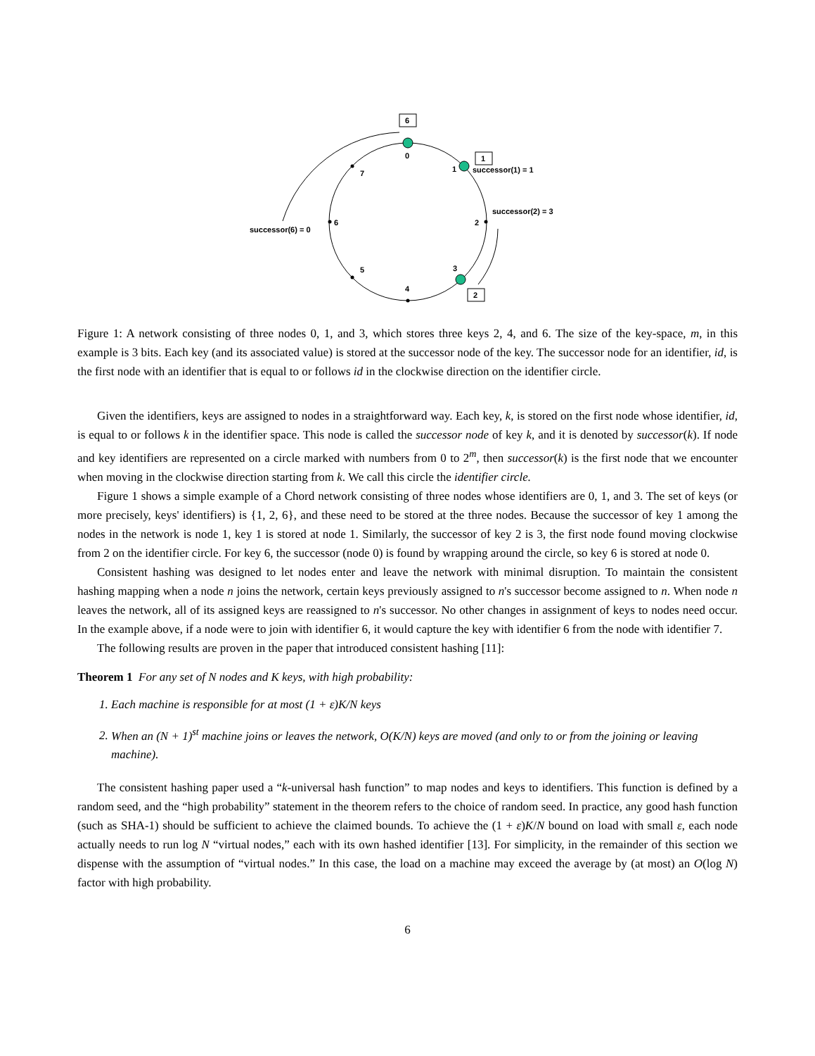6
1
2
0
1
2
3
4
5
6
7
successor(1) = 1
successor(2) = 3
successor(6) = 0
Figure 1: A network consisting of three nodes 0, 1, and 3, which stores three keys 2, 4, and 6. The size of the key-space, m, in this example is 3 bits. Each key (and its associated value) is stored at the successor node of the key. The successor node for an identifier, id, is the first node with an identifier that is equal to or follows id in the clockwise direction on the identifier circle.
Given the identifiers, keys are assigned to nodes in a straightforward way. Each key, k, is stored on the first node whose identifier, id, is equal to or follows k in the identifier space. This node is called the successor node of key k, and it is denoted by successor(k). If node and key identifiers are represented on a circle marked with numbers from 0 to 2<sup>m</sup>, then successor(k) is the first node that we encounter when moving in the clockwise direction starting from k. We call this circle the identifier circle.
Figure 1 shows a simple example of a Chord network consisting of three nodes whose identifiers are 0, 1, and 3. The set of keys (or more precisely, keys' identifiers) is {1, 2, 6}, and these need to be stored at the three nodes. Because the successor of key 1 among the nodes in the network is node 1, key 1 is stored at node 1. Similarly, the successor of key 2 is 3, the first node found moving clockwise from 2 on the identifier circle. For key 6, the successor (node 0) is found by wrapping around the circle, so key 6 is stored at node 0.
Consistent hashing was designed to let nodes enter and leave the network with minimal disruption. To maintain the consistent hashing mapping when a node n joins the network, certain keys previously assigned to n's successor become assigned to n. When node n leaves the network, all of its assigned keys are reassigned to n's successor. No other changes in assignment of keys to nodes need occur. In the example above, if a node were to join with identifier 6, it would capture the key with identifier 6 from the node with identifier 7.
The following results are proven in the paper that introduced consistent hashing [11]:
Theorem 1 For any set of N nodes and K keys, with high probability:
1. Each machine is responsible for at most (1 + ε)K/N keys
2. When an (N + 1)<sup>st</sup> machine joins or leaves the network, O(K/N) keys are moved (and only to or from the joining or leaving machine).
The consistent hashing paper used a “k-universal hash function” to map nodes and keys to identifiers. This function is defined by a random seed, and the “high probability” statement in the theorem refers to the choice of random seed. In practice, any good hash function (such as SHA-1) should be sufficient to achieve the claimed bounds. To achieve the (1 + ε)K/N bound on load with small ε, each node actually needs to run log N “virtual nodes,” each with its own hashed identifier [13]. For simplicity, in the remainder of this section we dispense with the assumption of “virtual nodes.” In this case, the load on a machine may exceed the average by (at most) an O(log N) factor with high probability.
6